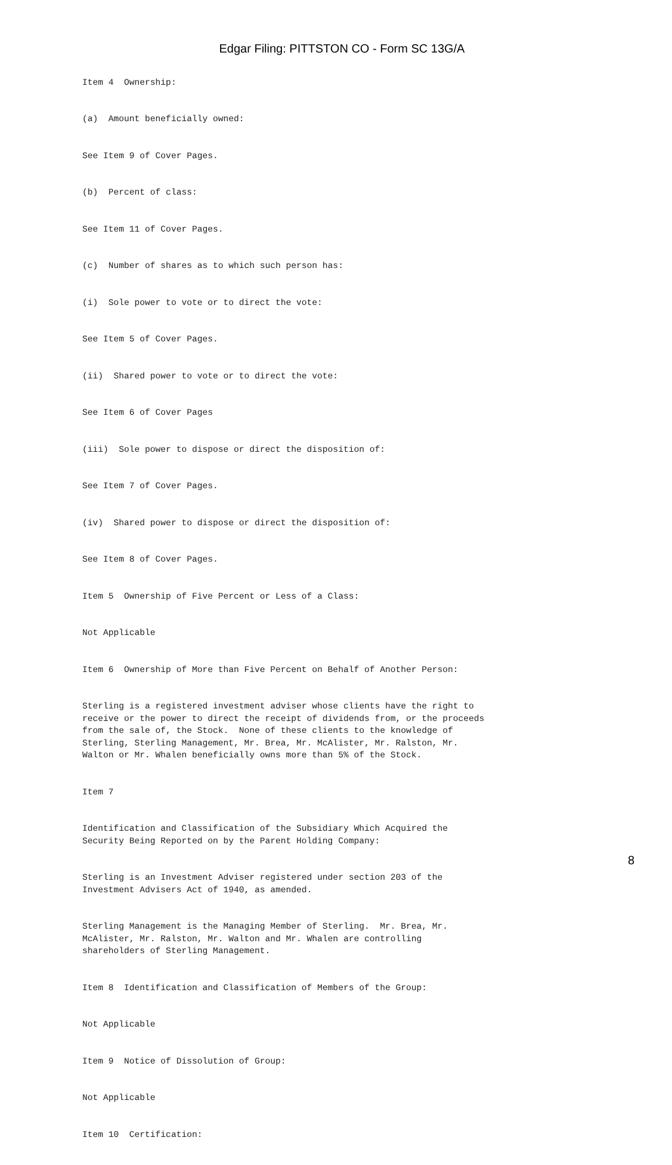Edgar Filing: PITTSTON CO - Form SC 13G/A
Item 4 Ownership:
(a) Amount beneficially owned:
See Item 9 of Cover Pages.
(b) Percent of class:
See Item 11 of Cover Pages.
(c) Number of shares as to which such person has:
(i) Sole power to vote or to direct the vote:
See Item 5 of Cover Pages.
(ii) Shared power to vote or to direct the vote:
See Item 6 of Cover Pages
(iii) Sole power to dispose or direct the disposition of:
See Item 7 of Cover Pages.
(iv) Shared power to dispose or direct the disposition of:
See Item 8 of Cover Pages.
Item 5 Ownership of Five Percent or Less of a Class:
Not Applicable
Item 6 Ownership of More than Five Percent on Behalf of Another Person:
Sterling is a registered investment adviser whose clients have the right to receive or the power to direct the receipt of dividends from, or the proceeds from the sale of, the Stock. None of these clients to the knowledge of Sterling, Sterling Management, Mr. Brea, Mr. McAlister, Mr. Ralston, Mr. Walton or Mr. Whalen beneficially owns more than 5% of the Stock.
Item 7
Identification and Classification of the Subsidiary Which Acquired the Security Being Reported on by the Parent Holding Company:
Sterling is an Investment Adviser registered under section 203 of the Investment Advisers Act of 1940, as amended.
Sterling Management is the Managing Member of Sterling. Mr. Brea, Mr. McAlister, Mr. Ralston, Mr. Walton and Mr. Whalen are controlling shareholders of Sterling Management.
Item 8 Identification and Classification of Members of the Group:
Not Applicable
Item 9 Notice of Dissolution of Group:
Not Applicable
Item 10 Certification:
8